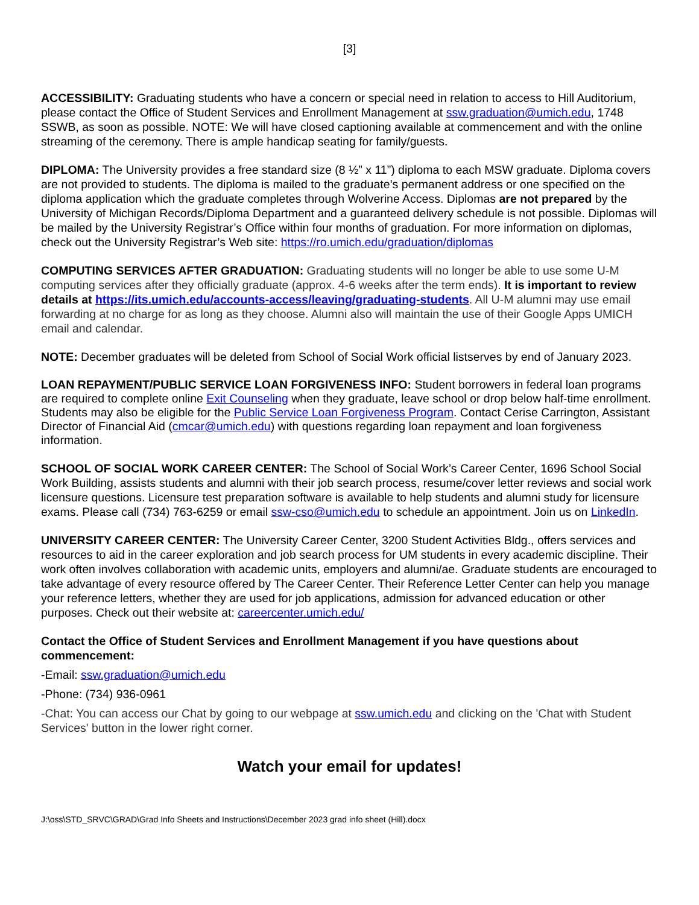[3]
ACCESSIBILITY: Graduating students who have a concern or special need in relation to access to Hill Auditorium, please contact the Office of Student Services and Enrollment Management at ssw.graduation@umich.edu, 1748 SSWB, as soon as possible. NOTE: We will have closed captioning available at commencement and with the online streaming of the ceremony. There is ample handicap seating for family/guests.
DIPLOMA: The University provides a free standard size (8 ½” x 11”) diploma to each MSW graduate. Diploma covers are not provided to students. The diploma is mailed to the graduate’s permanent address or one specified on the diploma application which the graduate completes through Wolverine Access. Diplomas are not prepared by the University of Michigan Records/Diploma Department and a guaranteed delivery schedule is not possible. Diplomas will be mailed by the University Registrar’s Office within four months of graduation. For more information on diplomas, check out the University Registrar’s Web site: https://ro.umich.edu/graduation/diplomas
COMPUTING SERVICES AFTER GRADUATION: Graduating students will no longer be able to use some U-M computing services after they officially graduate (approx. 4-6 weeks after the term ends). It is important to review details at https://its.umich.edu/accounts-access/leaving/graduating-students. All U-M alumni may use email forwarding at no charge for as long as they choose. Alumni also will maintain the use of their Google Apps UMICH email and calendar.
NOTE: December graduates will be deleted from School of Social Work official listserves by end of January 2023.
LOAN REPAYMENT/PUBLIC SERVICE LOAN FORGIVENESS INFO: Student borrowers in federal loan programs are required to complete online Exit Counseling when they graduate, leave school or drop below half-time enrollment. Students may also be eligible for the Public Service Loan Forgiveness Program. Contact Cerise Carrington, Assistant Director of Financial Aid (cmcar@umich.edu) with questions regarding loan repayment and loan forgiveness information.
SCHOOL OF SOCIAL WORK CAREER CENTER: The School of Social Work’s Career Center, 1696 School Social Work Building, assists students and alumni with their job search process, resume/cover letter reviews and social work licensure questions. Licensure test preparation software is available to help students and alumni study for licensure exams. Please call (734) 763-6259 or email ssw-cso@umich.edu to schedule an appointment. Join us on LinkedIn.
UNIVERSITY CAREER CENTER: The University Career Center, 3200 Student Activities Bldg., offers services and resources to aid in the career exploration and job search process for UM students in every academic discipline. Their work often involves collaboration with academic units, employers and alumni/ae. Graduate students are encouraged to take advantage of every resource offered by The Career Center. Their Reference Letter Center can help you manage your reference letters, whether they are used for job applications, admission for advanced education or other purposes. Check out their website at: careercenter.umich.edu/
Contact the Office of Student Services and Enrollment Management if you have questions about commencement:
-Email: ssw.graduation@umich.edu
-Phone: (734) 936-0961
-Chat: You can access our Chat by going to our webpage at ssw.umich.edu and clicking on the 'Chat with Student Services' button in the lower right corner.
Watch your email for updates!
J:\oss\STD_SRVC\GRAD\Grad Info Sheets and Instructions\December 2023 grad info sheet (Hill).docx